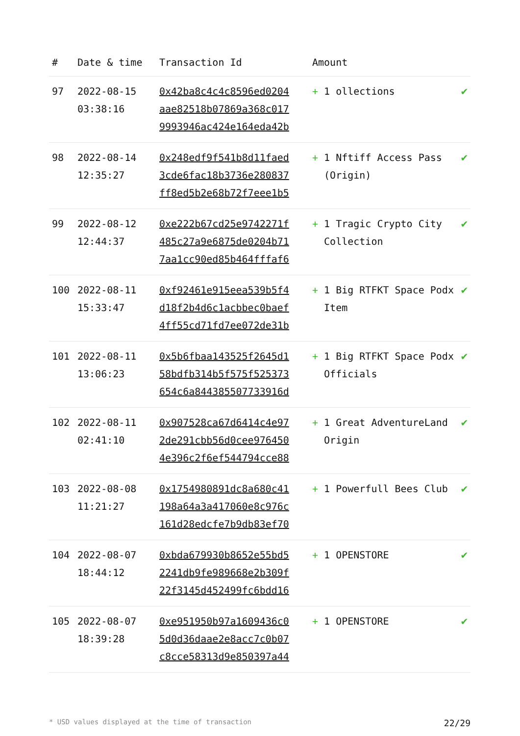| # | Date & time | Transaction Id | Amount | |
| --- | --- | --- | --- | --- |
| 97 | 2022-08-15 03:38:16 | 0x42ba8c4c4c8596ed0204 aae82518b07869a368c017 9993946ac424e164eda42b | + 1 ollections | ✔ |
| 98 | 2022-08-14 12:35:27 | 0x248edf9f541b8d11faed 3cde6fac18b3736e280837 ff8ed5b2e68b72f7eee1b5 | + 1 Nftiff Access Pass (Origin) | ✔ |
| 99 | 2022-08-12 12:44:37 | 0xe222b67cd25e9742271f 485c27a9e6875de0204b71 7aa1cc90ed85b464fffaf6 | + 1 Tragic Crypto City Collection | ✔ |
| 100 | 2022-08-11 15:33:47 | 0xf92461e915eea539b5f4 d18f2b4d6c1acbbec0baef 4ff55cd71fd7ee072de31b | + 1 Big RTFKT Space Podx Item | ✔ |
| 101 | 2022-08-11 13:06:23 | 0x5b6fbaa143525f2645d1 58bdfb314b5f575f525373 654c6a844385507733916d | + 1 Big RTFKT Space Podx Officials | ✔ |
| 102 | 2022-08-11 02:41:10 | 0x907528ca67d6414c4e97 2de291cbb56d0cee976450 4e396c2f6ef544794cce88 | + 1 Great AdventureLand Origin | ✔ |
| 103 | 2022-08-08 11:21:27 | 0x1754980891dc8a680c41 198a64a3a417060e8c976c 161d28edcfe7b9db83ef70 | + 1 Powerfull Bees Club | ✔ |
| 104 | 2022-08-07 18:44:12 | 0xbda679930b8652e55bd5 2241db9fe989668e2b309f 22f3145d452499fc6bdd16 | + 1 OPENSTORE | ✔ |
| 105 | 2022-08-07 18:39:28 | 0xe951950b97a1609436c0 5d0d36daae2e8acc7c0b07 c8cce58313d9e850397a44 | + 1 OPENSTORE | ✔ |
* USD values displayed at the time of transaction 22/29